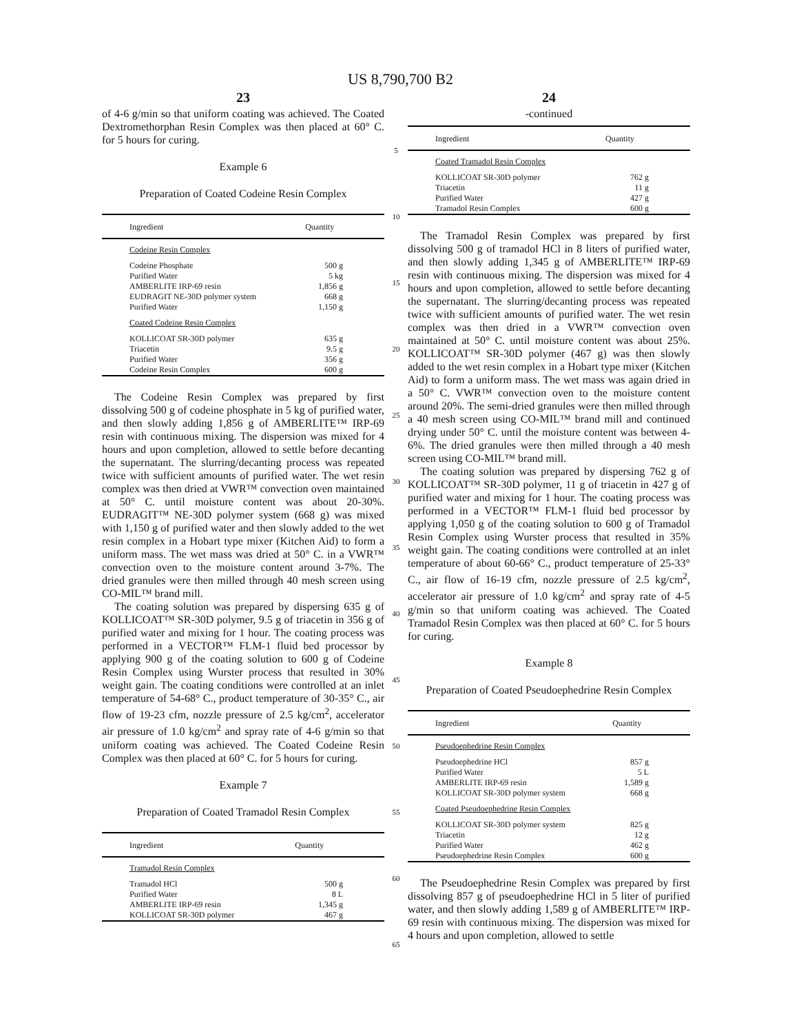US 8,790,700 B2
23
of 4-6 g/min so that uniform coating was achieved. The Coated Dextromethorphan Resin Complex was then placed at 60° C. for 5 hours for curing.
Example 6
Preparation of Coated Codeine Resin Complex
| Ingredient | Quantity |
| --- | --- |
| Codeine Resin Complex | |
| Codeine Phosphate | 500 g |
| Purified Water | 5 kg |
| AMBERLITE IRP-69 resin | 1,856 g |
| EUDRAGIT NE-30D polymer system | 668 g |
| Purified Water | 1,150 g |
| Coated Codeine Resin Complex | |
| KOLLICOAT SR-30D polymer | 635 g |
| Triacetin | 9.5 g |
| Purified Water | 356 g |
| Codeine Resin Complex | 600 g |
The Codeine Resin Complex was prepared by first dissolving 500 g of codeine phosphate in 5 kg of purified water, and then slowly adding 1,856 g of AMBERLITE™ IRP-69 resin with continuous mixing. The dispersion was mixed for 4 hours and upon completion, allowed to settle before decanting the supernatant. The slurring/decanting process was repeated twice with sufficient amounts of purified water. The wet resin complex was then dried at VWR™ convection oven maintained at 50° C. until moisture content was about 20-30%. EUDRAGIT™ NE-30D polymer system (668 g) was mixed with 1,150 g of purified water and then slowly added to the wet resin complex in a Hobart type mixer (Kitchen Aid) to form a uniform mass. The wet mass was dried at 50° C. in a VWR™ convection oven to the moisture content around 3-7%. The dried granules were then milled through 40 mesh screen using CO-MIL™ brand mill.
The coating solution was prepared by dispersing 635 g of KOLLICOAT™ SR-30D polymer, 9.5 g of triacetin in 356 g of purified water and mixing for 1 hour. The coating process was performed in a VECTOR™ FLM-1 fluid bed processor by applying 900 g of the coating solution to 600 g of Codeine Resin Complex using Wurster process that resulted in 30% weight gain. The coating conditions were controlled at an inlet temperature of 54-68° C., product temperature of 30-35° C., air flow of 19-23 cfm, nozzle pressure of 2.5 kg/cm<sup>2</sup>, accelerator air pressure of 1.0 kg/cm<sup>2</sup> and spray rate of 4-6 g/min so that uniform coating was achieved. The Coated Codeine Resin Complex was then placed at 60° C. for 5 hours for curing.
Example 7
Preparation of Coated Tramadol Resin Complex
| Ingredient | Quantity |
| --- | --- |
| Tramadol Resin Complex | |
| Tramadol HCl | 500 g |
| Purified Water | 8 L |
| AMBERLITE IRP-69 resin | 1,345 g |
| KOLLICOAT SR-30D polymer | 467 g |
5
10
15
20
25
30
35
40
45
50
55
60
65
24
-continued
| Ingredient | Quantity |
| --- | --- |
| Coated Tramadol Resin Complex | |
| KOLLICOAT SR-30D polymer | 762 g |
| Triacetin | 11 g |
| Purified Water | 427 g |
| Tramadol Resin Complex | 600 g |
The Tramadol Resin Complex was prepared by first dissolving 500 g of tramadol HCl in 8 liters of purified water, and then slowly adding 1,345 g of AMBERLITE™ IRP-69 resin with continuous mixing. The dispersion was mixed for 4 hours and upon completion, allowed to settle before decanting the supernatant. The slurring/decanting process was repeated twice with sufficient amounts of purified water. The wet resin complex was then dried in a VWR™ convection oven maintained at 50° C. until moisture content was about 25%. KOLLICOAT™ SR-30D polymer (467 g) was then slowly added to the wet resin complex in a Hobart type mixer (Kitchen Aid) to form a uniform mass. The wet mass was again dried in a 50° C. VWR™ convection oven to the moisture content around 20%. The semi-dried granules were then milled through a 40 mesh screen using CO-MIL™ brand mill and continued drying under 50° C. until the moisture content was between 4-6%. The dried granules were then milled through a 40 mesh screen using CO-MIL™ brand mill.
The coating solution was prepared by dispersing 762 g of KOLLICOAT™ SR-30D polymer, 11 g of triacetin in 427 g of purified water and mixing for 1 hour. The coating process was performed in a VECTOR™ FLM-1 fluid bed processor by applying 1,050 g of the coating solution to 600 g of Tramadol Resin Complex using Wurster process that resulted in 35% weight gain. The coating conditions were controlled at an inlet temperature of about 60-66° C., product temperature of 25-33° C., air flow of 16-19 cfm, nozzle pressure of 2.5 kg/cm<sup>2</sup>, accelerator air pressure of 1.0 kg/cm<sup>2</sup> and spray rate of 4-5 g/min so that uniform coating was achieved. The Coated Tramadol Resin Complex was then placed at 60° C. for 5 hours for curing.
Example 8
Preparation of Coated Pseudoephedrine Resin Complex
| Ingredient | Quantity |
| --- | --- |
| Pseudoephedrine Resin Complex | |
| Pseudoephedrine HCl | 857 g |
| Purified Water | 5 L |
| AMBERLITE IRP-69 resin | 1,589 g |
| KOLLICOAT SR-30D polymer system | 668 g |
| Coated Pseudoephedrine Resin Complex | |
| KOLLICOAT SR-30D polymer system | 825 g |
| Triacetin | 12 g |
| Purified Water | 462 g |
| Pseudoephedrine Resin Complex | 600 g |
The Pseudoephedrine Resin Complex was prepared by first dissolving 857 g of pseudoephedrine HCl in 5 liter of purified water, and then slowly adding 1,589 g of AMBERLITE™ IRP-69 resin with continuous mixing. The dispersion was mixed for 4 hours and upon completion, allowed to settle